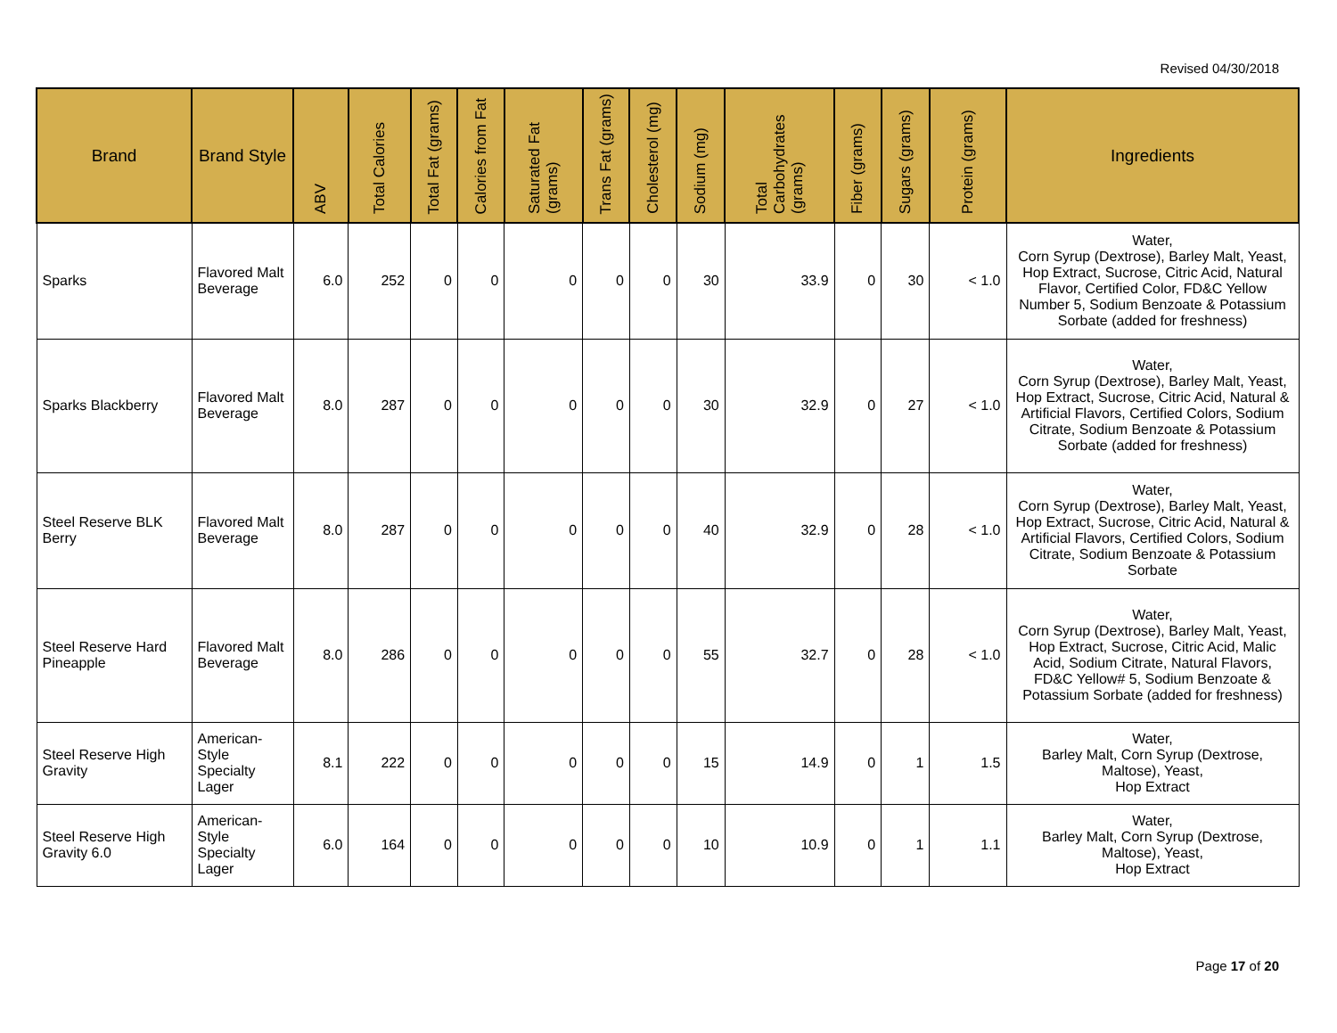Revised 04/30/2018
| Brand | Brand Style | ABV | Total Calories | Total Fat (grams) | Calories from Fat | Saturated Fat (grams) | Trans Fat (grams) | Cholesterol (mg) | Sodium (mg) | Total Carbohydrates (grams) | Fiber (grams) | Sugars (grams) | Protein (grams) | Ingredients |
| --- | --- | --- | --- | --- | --- | --- | --- | --- | --- | --- | --- | --- | --- | --- |
| Sparks | Flavored Malt Beverage | 6.0 | 252 | 0 | 0 | 0 | 0 | 0 | 30 | 33.9 | 0 | 30 | < 1.0 | Water, Corn Syrup (Dextrose), Barley Malt, Yeast, Hop Extract, Sucrose, Citric Acid, Natural Flavor, Certified Color, FD&C Yellow Number 5, Sodium Benzoate & Potassium Sorbate (added for freshness) |
| Sparks Blackberry | Flavored Malt Beverage | 8.0 | 287 | 0 | 0 | 0 | 0 | 0 | 30 | 32.9 | 0 | 27 | < 1.0 | Water, Corn Syrup (Dextrose), Barley Malt, Yeast, Hop Extract, Sucrose, Citric Acid, Natural & Artificial Flavors, Certified Colors, Sodium Citrate, Sodium Benzoate & Potassium Sorbate (added for freshness) |
| Steel Reserve BLK Berry | Flavored Malt Beverage | 8.0 | 287 | 0 | 0 | 0 | 0 | 0 | 40 | 32.9 | 0 | 28 | < 1.0 | Water, Corn Syrup (Dextrose), Barley Malt, Yeast, Hop Extract, Sucrose, Citric Acid, Natural & Artificial Flavors, Certified Colors, Sodium Citrate, Sodium Benzoate & Potassium Sorbate |
| Steel Reserve Hard Pineapple | Flavored Malt Beverage | 8.0 | 286 | 0 | 0 | 0 | 0 | 0 | 55 | 32.7 | 0 | 28 | < 1.0 | Water, Corn Syrup (Dextrose), Barley Malt, Yeast, Hop Extract, Sucrose, Citric Acid, Malic Acid, Sodium Citrate, Natural Flavors, FD&C Yellow# 5, Sodium Benzoate & Potassium Sorbate (added for freshness) |
| Steel Reserve High Gravity | American-Style Specialty Lager | 8.1 | 222 | 0 | 0 | 0 | 0 | 0 | 15 | 14.9 | 0 | 1 | 1.5 | Water, Barley Malt, Corn Syrup (Dextrose, Maltose), Yeast, Hop Extract |
| Steel Reserve High Gravity 6.0 | American-Style Specialty Lager | 6.0 | 164 | 0 | 0 | 0 | 0 | 0 | 10 | 10.9 | 0 | 1 | 1.1 | Water, Barley Malt, Corn Syrup (Dextrose, Maltose), Yeast, Hop Extract |
Page 17 of 20